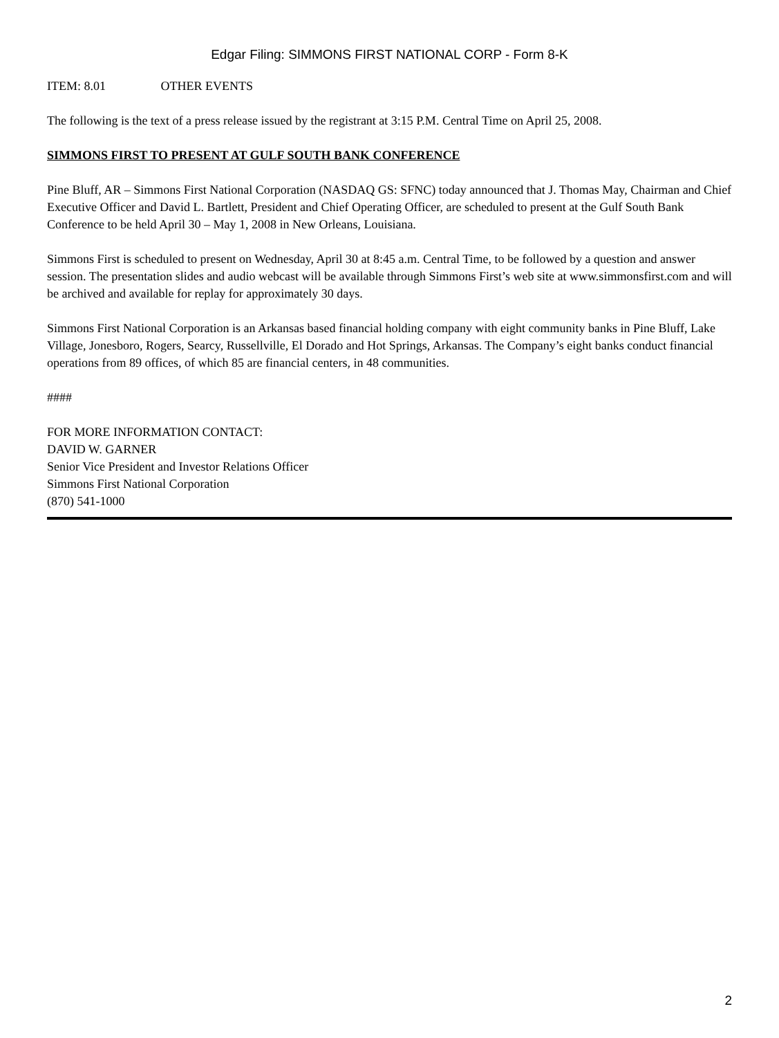Edgar Filing: SIMMONS FIRST NATIONAL CORP - Form 8-K
ITEM: 8.01 OTHER EVENTS
The following is the text of a press release issued by the registrant at 3:15 P.M. Central Time on April 25, 2008.
SIMMONS FIRST TO PRESENT AT GULF SOUTH BANK CONFERENCE
Pine Bluff, AR – Simmons First National Corporation (NASDAQ GS: SFNC) today announced that J. Thomas May, Chairman and Chief Executive Officer and David L. Bartlett, President and Chief Operating Officer, are scheduled to present at the Gulf South Bank Conference to be held April 30 – May 1, 2008 in New Orleans, Louisiana.
Simmons First is scheduled to present on Wednesday, April 30 at 8:45 a.m. Central Time, to be followed by a question and answer session. The presentation slides and audio webcast will be available through Simmons First’s web site at www.simmonsfirst.com and will be archived and available for replay for approximately 30 days.
Simmons First National Corporation is an Arkansas based financial holding company with eight community banks in Pine Bluff, Lake Village, Jonesboro, Rogers, Searcy, Russellville, El Dorado and Hot Springs, Arkansas. The Company’s eight banks conduct financial operations from 89 offices, of which 85 are financial centers, in 48 communities.
####
FOR MORE INFORMATION CONTACT:
DAVID W. GARNER
Senior Vice President and Investor Relations Officer
Simmons First National Corporation
(870) 541-1000
2